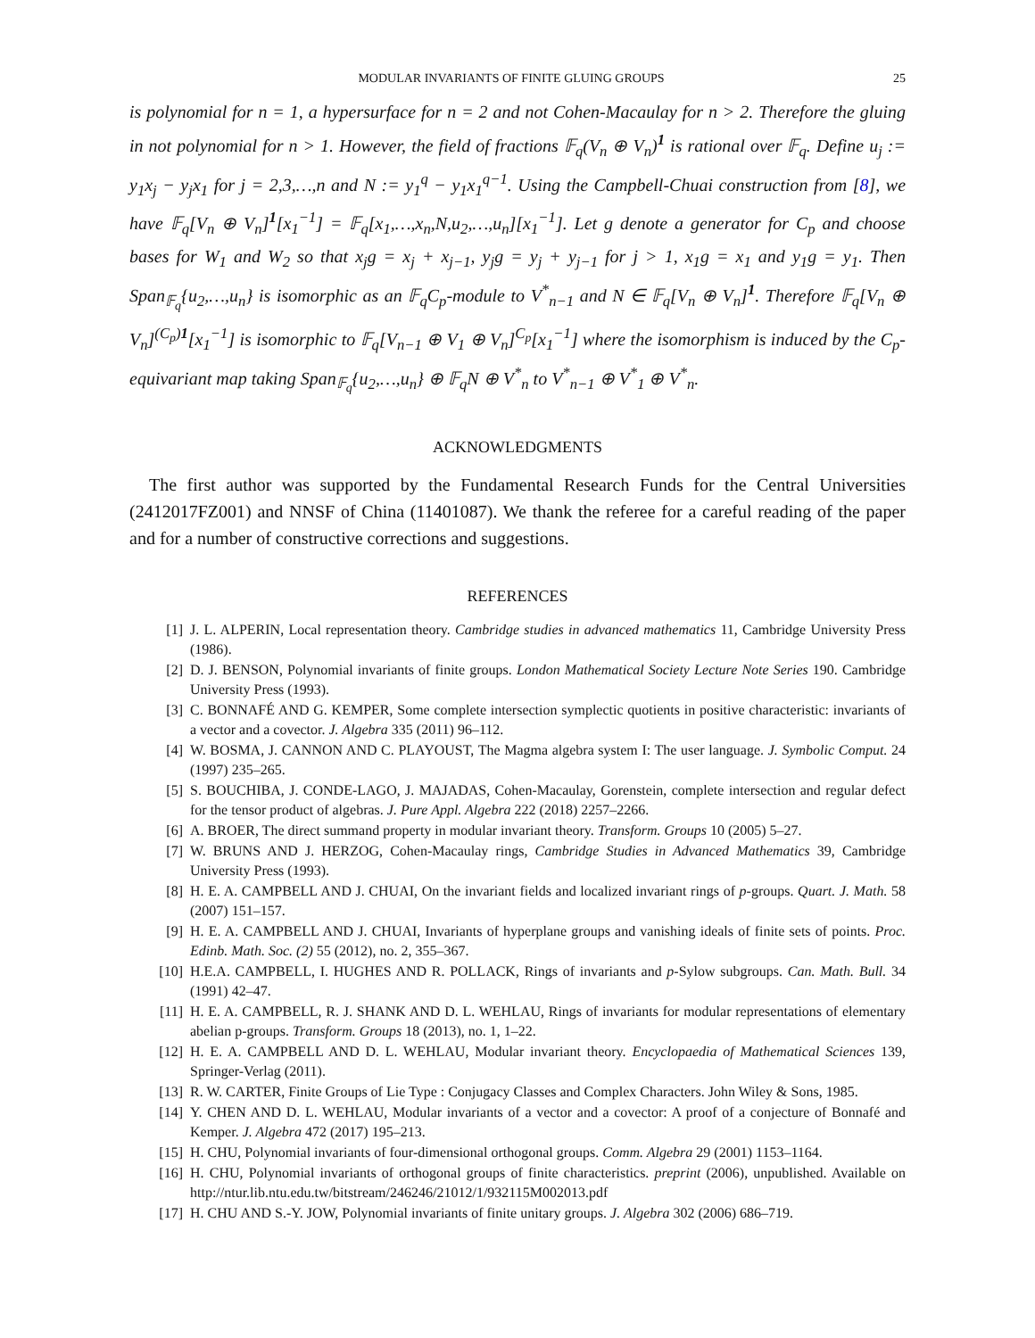MODULAR INVARIANTS OF FINITE GLUING GROUPS 25
is polynomial for n = 1, a hypersurface for n = 2 and not Cohen-Macaulay for n > 2. Therefore the gluing in not polynomial for n > 1. However, the field of fractions 𝔽<sub>q</sub>(V<sub>n</sub> ⊕ V<sub>n</sub>)<sup>1</sup> is rational over 𝔽<sub>q</sub>. Define u<sub>j</sub> := y<sub>1</sub>x<sub>j</sub> − y<sub>j</sub>x<sub>1</sub> for j = 2,3,…,n and N := y<sub>1</sub><sup>q</sup> − y<sub>1</sub>x<sub>1</sub><sup>q−1</sup>. Using the Campbell-Chuai construction from [8], we have 𝔽<sub>q</sub>[V<sub>n</sub> ⊕ V<sub>n</sub>]<sup>1</sup>[x<sub>1</sub><sup>−1</sup>] = 𝔽<sub>q</sub>[x<sub>1</sub>,…,x<sub>n</sub>,N,u<sub>2</sub>,…,u<sub>n</sub>][x<sub>1</sub><sup>−1</sup>]. Let g denote a generator for C<sub>p</sub> and choose bases for W<sub>1</sub> and W<sub>2</sub> so that x<sub>j</sub>g = x<sub>j</sub> + x<sub>j−1</sub>, y<sub>j</sub>g = y<sub>j</sub> + y<sub>j−1</sub> for j > 1, x<sub>1</sub>g = x<sub>1</sub> and y<sub>1</sub>g = y<sub>1</sub>. Then Span<sub>𝔽<sub>q</sub></sub>{u<sub>2</sub>,…,u<sub>n</sub>} is isomorphic as an 𝔽<sub>q</sub>C<sub>p</sub>-module to V<sup>*</sup><sub>n−1</sub> and N ∈ 𝔽<sub>q</sub>[V<sub>n</sub> ⊕ V<sub>n</sub>]<sup>1</sup>. Therefore 𝔽<sub>q</sub>[V<sub>n</sub> ⊕ V<sub>n</sub>]<sup>(C<sub>p</sub>)1</sup>[x<sub>1</sub><sup>−1</sup>] is isomorphic to 𝔽<sub>q</sub>[V<sub>n−1</sub> ⊕ V<sub>1</sub> ⊕ V<sub>n</sub>]<sup>C<sub>p</sub></sup>[x<sub>1</sub><sup>−1</sup>] where the isomorphism is induced by the C<sub>p</sub>-equivariant map taking Span<sub>𝔽<sub>q</sub></sub>{u<sub>2</sub>,…,u<sub>n</sub>} ⊕ 𝔽<sub>q</sub>N ⊕ V<sup>*</sup><sub>n</sub> to V<sup>*</sup><sub>n−1</sub> ⊕ V<sup>*</sup><sub>1</sub> ⊕ V<sup>*</sup><sub>n</sub>.
ACKNOWLEDGMENTS
The first author was supported by the Fundamental Research Funds for the Central Universities (2412017FZ001) and NNSF of China (11401087). We thank the referee for a careful reading of the paper and for a number of constructive corrections and suggestions.
REFERENCES
[1] J. L. ALPERIN, Local representation theory. Cambridge studies in advanced mathematics 11, Cambridge University Press (1986).
[2] D. J. BENSON, Polynomial invariants of finite groups. London Mathematical Society Lecture Note Series 190. Cambridge University Press (1993).
[3] C. BONNAFÉ AND G. KEMPER, Some complete intersection symplectic quotients in positive characteristic: invariants of a vector and a covector. J. Algebra 335 (2011) 96–112.
[4] W. BOSMA, J. CANNON AND C. PLAYOUST, The Magma algebra system I: The user language. J. Symbolic Comput. 24 (1997) 235–265.
[5] S. BOUCHIBA, J. CONDE-LAGO, J. MAJADAS, Cohen-Macaulay, Gorenstein, complete intersection and regular defect for the tensor product of algebras. J. Pure Appl. Algebra 222 (2018) 2257–2266.
[6] A. BROER, The direct summand property in modular invariant theory. Transform. Groups 10 (2005) 5–27.
[7] W. BRUNS AND J. HERZOG, Cohen-Macaulay rings, Cambridge Studies in Advanced Mathematics 39, Cambridge University Press (1993).
[8] H. E. A. CAMPBELL AND J. CHUAI, On the invariant fields and localized invariant rings of p-groups. Quart. J. Math. 58 (2007) 151–157.
[9] H. E. A. CAMPBELL AND J. CHUAI, Invariants of hyperplane groups and vanishing ideals of finite sets of points. Proc. Edinb. Math. Soc. (2) 55 (2012), no. 2, 355–367.
[10] H.E.A. CAMPBELL, I. HUGHES AND R. POLLACK, Rings of invariants and p-Sylow subgroups. Can. Math. Bull. 34 (1991) 42–47.
[11] H. E. A. CAMPBELL, R. J. SHANK AND D. L. WEHLAU, Rings of invariants for modular representations of elementary abelian p-groups. Transform. Groups 18 (2013), no. 1, 1–22.
[12] H. E. A. CAMPBELL AND D. L. WEHLAU, Modular invariant theory. Encyclopaedia of Mathematical Sciences 139, Springer-Verlag (2011).
[13] R. W. CARTER, Finite Groups of Lie Type : Conjugacy Classes and Complex Characters. John Wiley & Sons, 1985.
[14] Y. CHEN AND D. L. WEHLAU, Modular invariants of a vector and a covector: A proof of a conjecture of Bonnafé and Kemper. J. Algebra 472 (2017) 195–213.
[15] H. CHU, Polynomial invariants of four-dimensional orthogonal groups. Comm. Algebra 29 (2001) 1153–1164.
[16] H. CHU, Polynomial invariants of orthogonal groups of finite characteristics. preprint (2006), unpublished. Available on http://ntur.lib.ntu.edu.tw/bitstream/246246/21012/1/932115M002013.pdf
[17] H. CHU AND S.-Y. JOW, Polynomial invariants of finite unitary groups. J. Algebra 302 (2006) 686–719.